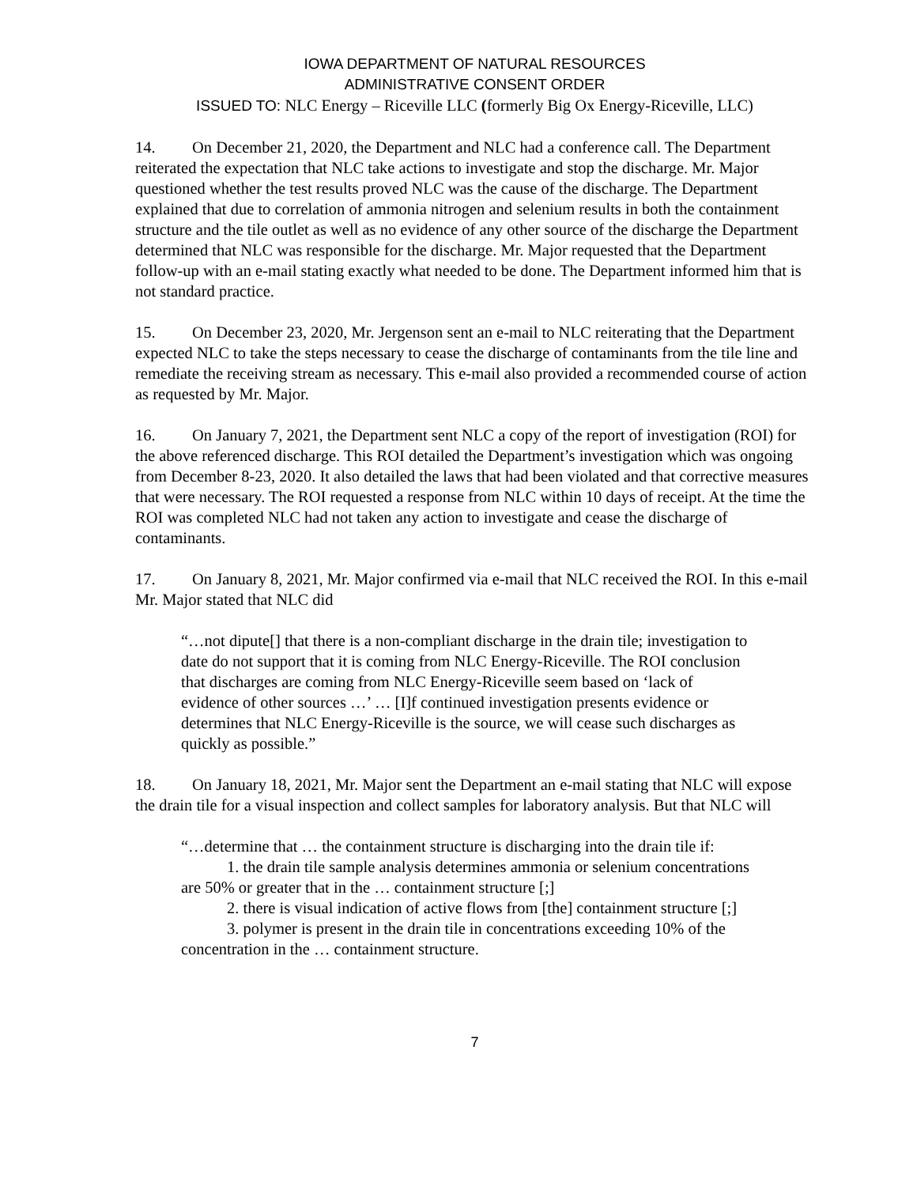IOWA DEPARTMENT OF NATURAL RESOURCES
ADMINISTRATIVE CONSENT ORDER
ISSUED TO: NLC Energy – Riceville LLC (formerly Big Ox Energy-Riceville, LLC)
14. On December 21, 2020, the Department and NLC had a conference call. The Department reiterated the expectation that NLC take actions to investigate and stop the discharge. Mr. Major questioned whether the test results proved NLC was the cause of the discharge. The Department explained that due to correlation of ammonia nitrogen and selenium results in both the containment structure and the tile outlet as well as no evidence of any other source of the discharge the Department determined that NLC was responsible for the discharge. Mr. Major requested that the Department follow-up with an e-mail stating exactly what needed to be done. The Department informed him that is not standard practice.
15. On December 23, 2020, Mr. Jergenson sent an e-mail to NLC reiterating that the Department expected NLC to take the steps necessary to cease the discharge of contaminants from the tile line and remediate the receiving stream as necessary. This e-mail also provided a recommended course of action as requested by Mr. Major.
16. On January 7, 2021, the Department sent NLC a copy of the report of investigation (ROI) for the above referenced discharge. This ROI detailed the Department’s investigation which was ongoing from December 8-23, 2020. It also detailed the laws that had been violated and that corrective measures that were necessary. The ROI requested a response from NLC within 10 days of receipt. At the time the ROI was completed NLC had not taken any action to investigate and cease the discharge of contaminants.
17. On January 8, 2021, Mr. Major confirmed via e-mail that NLC received the ROI. In this e-mail Mr. Major stated that NLC did
“…not dipute[] that there is a non-compliant discharge in the drain tile; investigation to date do not support that it is coming from NLC Energy-Riceville. The ROI conclusion that discharges are coming from NLC Energy-Riceville seem based on ‘lack of evidence of other sources …’ … [I]f continued investigation presents evidence or determines that NLC Energy-Riceville is the source, we will cease such discharges as quickly as possible.”
18. On January 18, 2021, Mr. Major sent the Department an e-mail stating that NLC will expose the drain tile for a visual inspection and collect samples for laboratory analysis. But that NLC will
“…determine that … the containment structure is discharging into the drain tile if:
1. the drain tile sample analysis determines ammonia or selenium concentrations are 50% or greater that in the … containment structure [;]
2. there is visual indication of active flows from [the] containment structure [;]
3. polymer is present in the drain tile in concentrations exceeding 10% of the concentration in the … containment structure.
7